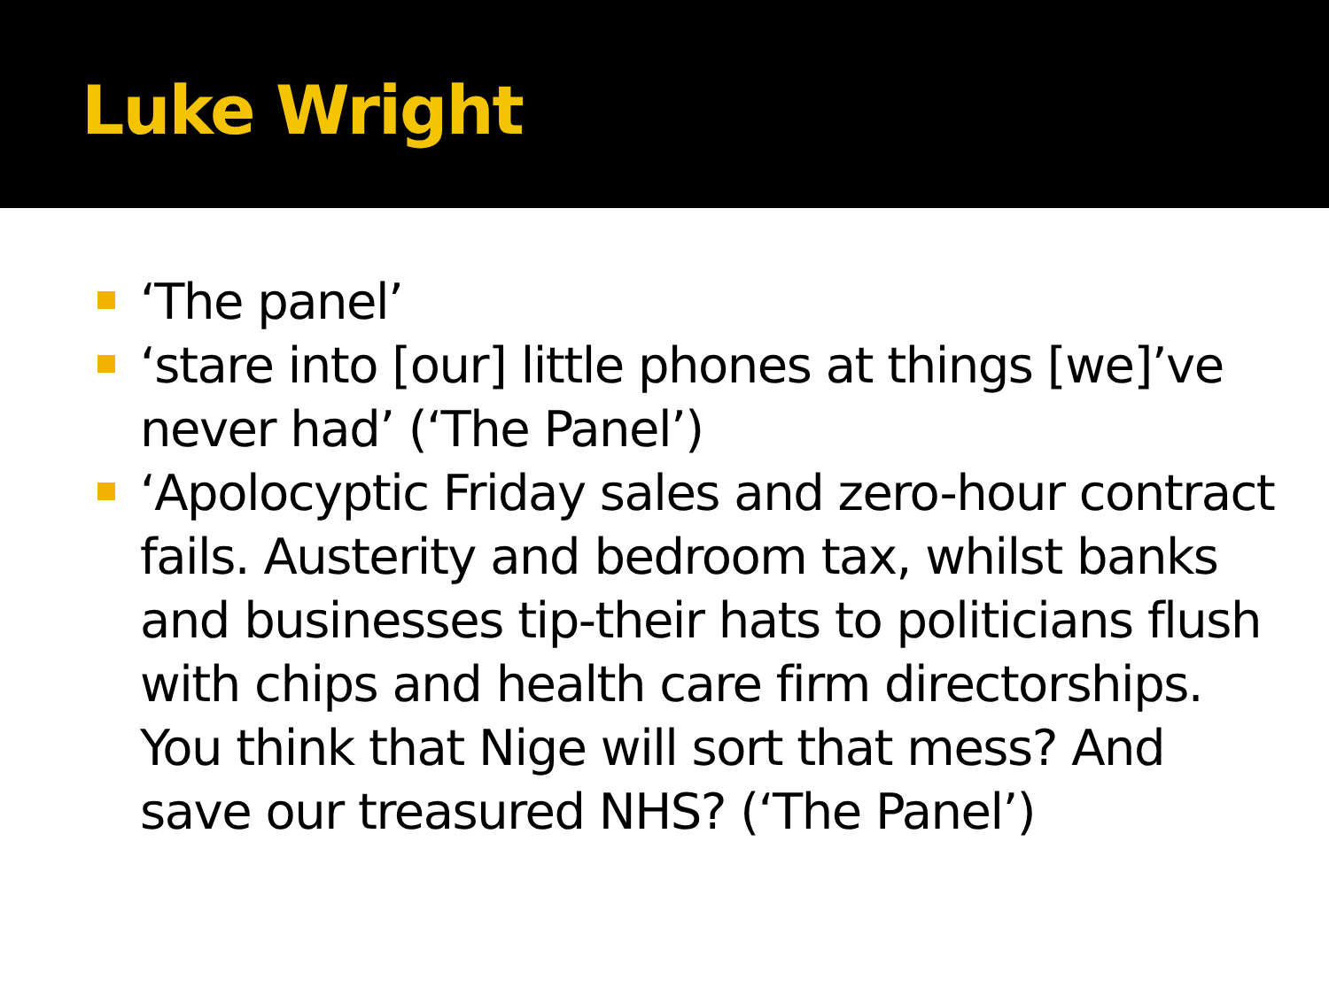Luke Wright
‘The panel’
‘stare into [our] little phones at things [we]’ve never had’ (‘The Panel’)
‘Apolocyptic Friday sales and zero-hour contract fails. Austerity and bedroom tax, whilst banks and businesses tip-their hats to politicians flush with chips and health care firm directorships. You think that Nige will sort that mess? And save our treasured NHS? (‘The Panel’)